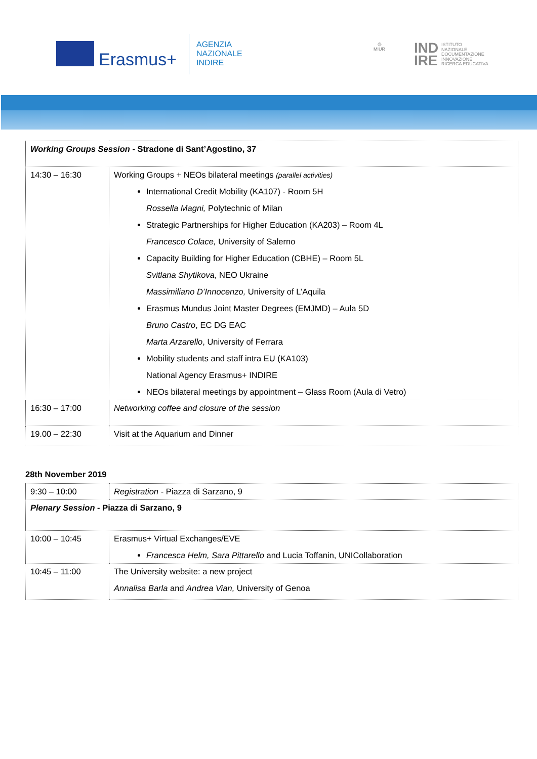Erasmus+
AGENZIA
NAZIONALE
INDIRE
◎
MIUR
IND
IRE
ISTITUTO
NAZIONALE
DOCUMENTAZIONE
INNOVAZIONE
RICERCA EDUCATIVA
| Working Groups Session - Stradone di Sant’Agostino, 37 | |
| 14:30 – 16:30 | Working Groups + NEOs bilateral meetings (parallel activities) International Credit Mobility (KA107) - Room 5H Rossella Magni, Polytechnic of Milan Strategic Partnerships for Higher Education (KA203) – Room 4L Francesco Colace, University of Salerno Capacity Building for Higher Education (CBHE) – Room 5L Svitlana Shytikova , NEO Ukraine Massimiliano D’Innocenzo, University of L’Aquila Erasmus Mundus Joint Master Degrees (EMJMD) – Aula 5D Bruno Castro , EC DG EAC Marta Arzarello , University of Ferrara Mobility students and staff intra EU (KA103) National Agency Erasmus+ INDIRE NEOs bilateral meetings by appointment – Glass Room (Aula di Vetro) |
| 16:30 – 17:00 | Networking coffee and closure of the session |
| 19.00 – 22:30 | Visit at the Aquarium and Dinner |
28th November 2019
| 9:30 – 10:00 | Registration - Piazza di Sarzano, 9 |
| Plenary Session - Piazza di Sarzano, 9 | |
| 10:00 – 10:45 | Erasmus+ Virtual Exchanges/EVE Francesca Helm, Sara Pittarello and Lucia Toffanin, UNICollaboration |
| 10:45 – 11:00 | The University website: a new project Annalisa Barla and Andrea Vian, University of Genoa |